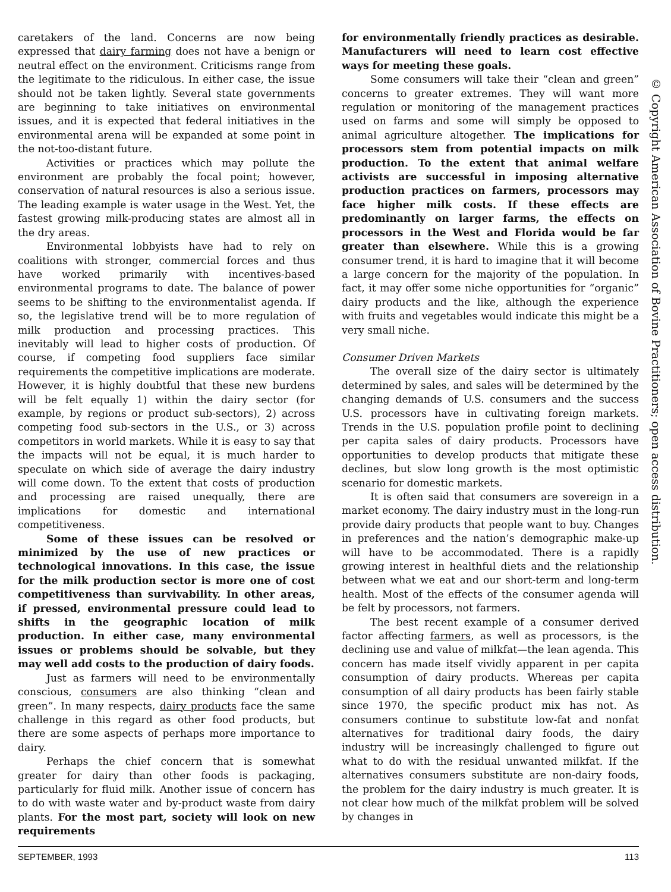caretakers of the land. Concerns are now being expressed that dairy farming does not have a benign or neutral effect on the environment. Criticisms range from the legitimate to the ridiculous. In either case, the issue should not be taken lightly. Several state governments are beginning to take initiatives on environmental issues, and it is expected that federal initiatives in the environmental arena will be expanded at some point in the not-too-distant future.
Activities or practices which may pollute the environment are probably the focal point; however, conservation of natural resources is also a serious issue. The leading example is water usage in the West. Yet, the fastest growing milk-producing states are almost all in the dry areas.
Environmental lobbyists have had to rely on coalitions with stronger, commercial forces and thus have worked primarily with incentives-based environmental programs to date. The balance of power seems to be shifting to the environmentalist agenda. If so, the legislative trend will be to more regulation of milk production and processing practices. This inevitably will lead to higher costs of production. Of course, if competing food suppliers face similar requirements the competitive implications are moderate. However, it is highly doubtful that these new burdens will be felt equally 1) within the dairy sector (for example, by regions or product sub-sectors), 2) across competing food sub-sectors in the U.S., or 3) across competitors in world markets. While it is easy to say that the impacts will not be equal, it is much harder to speculate on which side of average the dairy industry will come down. To the extent that costs of production and processing are raised unequally, there are implications for domestic and international competitiveness.
Some of these issues can be resolved or minimized by the use of new practices or technological innovations. In this case, the issue for the milk production sector is more one of cost competitiveness than survivability. In other areas, if pressed, environmental pressure could lead to shifts in the geographic location of milk production. In either case, many environmental issues or problems should be solvable, but they may well add costs to the production of dairy foods.
Just as farmers will need to be environmentally conscious, consumers are also thinking “clean and green”. In many respects, dairy products face the same challenge in this regard as other food products, but there are some aspects of perhaps more importance to dairy.
Perhaps the chief concern that is somewhat greater for dairy than other foods is packaging, particularly for fluid milk. Another issue of concern has to do with waste water and by-product waste from dairy plants. For the most part, society will look on new requirements
for environmentally friendly practices as desirable. Manufacturers will need to learn cost effective ways for meeting these goals.
Some consumers will take their “clean and green” concerns to greater extremes. They will want more regulation or monitoring of the management practices used on farms and some will simply be opposed to animal agriculture altogether. The implications for processors stem from potential impacts on milk production. To the extent that animal welfare activists are successful in imposing alternative production practices on farmers, processors may face higher milk costs. If these effects are predominantly on larger farms, the effects on processors in the West and Florida would be far greater than elsewhere. While this is a growing consumer trend, it is hard to imagine that it will become a large concern for the majority of the population. In fact, it may offer some niche opportunities for “organic” dairy products and the like, although the experience with fruits and vegetables would indicate this might be a very small niche.
Consumer Driven Markets
The overall size of the dairy sector is ultimately determined by sales, and sales will be determined by the changing demands of U.S. consumers and the success U.S. processors have in cultivating foreign markets. Trends in the U.S. population profile point to declining per capita sales of dairy products. Processors have opportunities to develop products that mitigate these declines, but slow long growth is the most optimistic scenario for domestic markets.
It is often said that consumers are sovereign in a market economy. The dairy industry must in the long-run provide dairy products that people want to buy. Changes in preferences and the nation’s demographic make-up will have to be accommodated. There is a rapidly growing interest in healthful diets and the relationship between what we eat and our short-term and long-term health. Most of the effects of the consumer agenda will be felt by processors, not farmers.
The best recent example of a consumer derived factor affecting farmers, as well as processors, is the declining use and value of milkfat—the lean agenda. This concern has made itself vividly apparent in per capita consumption of dairy products. Whereas per capita consumption of all dairy products has been fairly stable since 1970, the specific product mix has not. As consumers continue to substitute low-fat and nonfat alternatives for traditional dairy foods, the dairy industry will be increasingly challenged to figure out what to do with the residual unwanted milkfat. If the alternatives consumers substitute are non-dairy foods, the problem for the dairy industry is much greater. It is not clear how much of the milkfat problem will be solved by changes in
© Copyright American Association of Bovine Practitioners; open access distribution.
SEPTEMBER, 1993 113